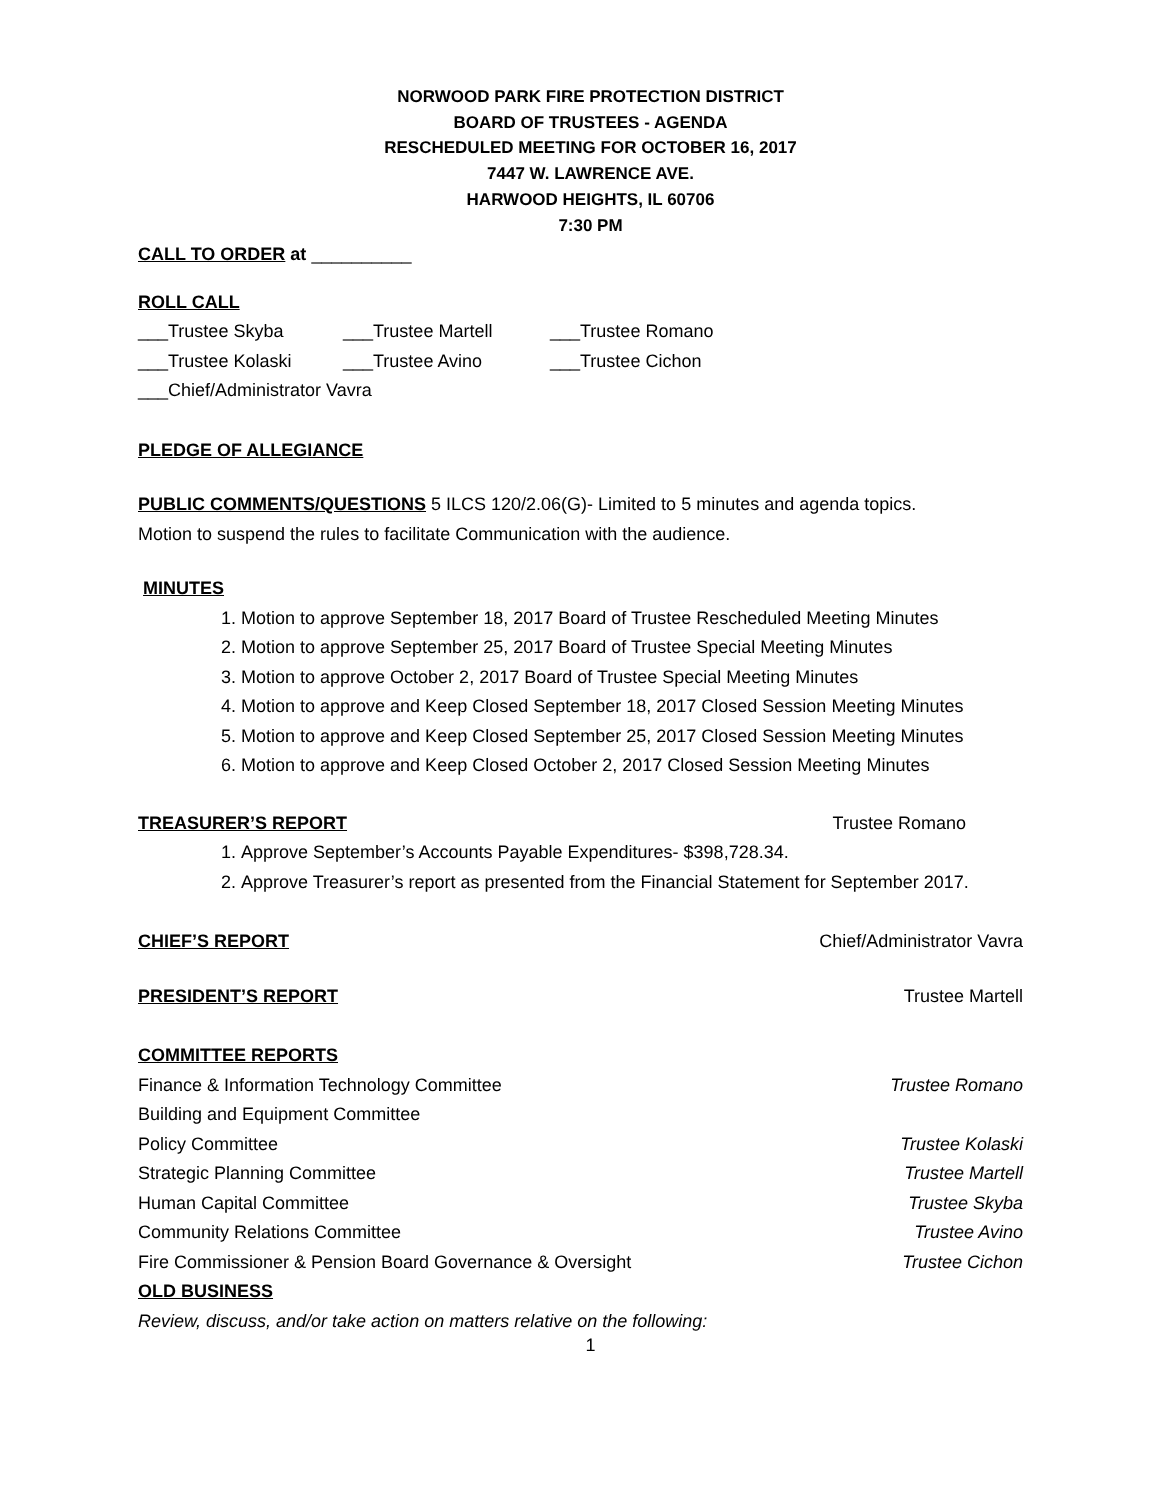NORWOOD PARK FIRE PROTECTION DISTRICT
BOARD OF TRUSTEES - AGENDA
RESCHEDULED MEETING FOR OCTOBER 16, 2017
7447 W. LAWRENCE AVE.
HARWOOD HEIGHTS, IL 60706
7:30 PM
CALL TO ORDER at __________
ROLL CALL
___Trustee Skyba ___Trustee Martell ___Trustee Romano
___Trustee Kolaski ___Trustee Avino ___Trustee Cichon
___Chief/Administrator Vavra
PLEDGE OF ALLEGIANCE
PUBLIC COMMENTS/QUESTIONS 5 ILCS 120/2.06(G)- Limited to 5 minutes and agenda topics.
Motion to suspend the rules to facilitate Communication with the audience.
MINUTES
1. Motion to approve September 18, 2017 Board of Trustee Rescheduled Meeting Minutes
2. Motion to approve September 25, 2017 Board of Trustee Special Meeting Minutes
3. Motion to approve October 2, 2017 Board of Trustee Special Meeting Minutes
4. Motion to approve and Keep Closed September 18, 2017 Closed Session Meeting Minutes
5. Motion to approve and Keep Closed September 25, 2017 Closed Session Meeting Minutes
6. Motion to approve and Keep Closed October 2, 2017 Closed Session Meeting Minutes
TREASURER’S REPORT Trustee Romano
1. Approve September’s Accounts Payable Expenditures- $398,728.34.
2. Approve Treasurer’s report as presented from the Financial Statement for September 2017.
CHIEF’S REPORT Chief/Administrator Vavra
PRESIDENT’S REPORT Trustee Martell
COMMITTEE REPORTS
Finance & Information Technology Committee Trustee Romano
Building and Equipment Committee
Policy Committee Trustee Kolaski
Strategic Planning Committee Trustee Martell
Human Capital Committee Trustee Skyba
Community Relations Committee Trustee Avino
Fire Commissioner & Pension Board Governance & Oversight Trustee Cichon
OLD BUSINESS
Review, discuss, and/or take action on matters relative on the following:
1